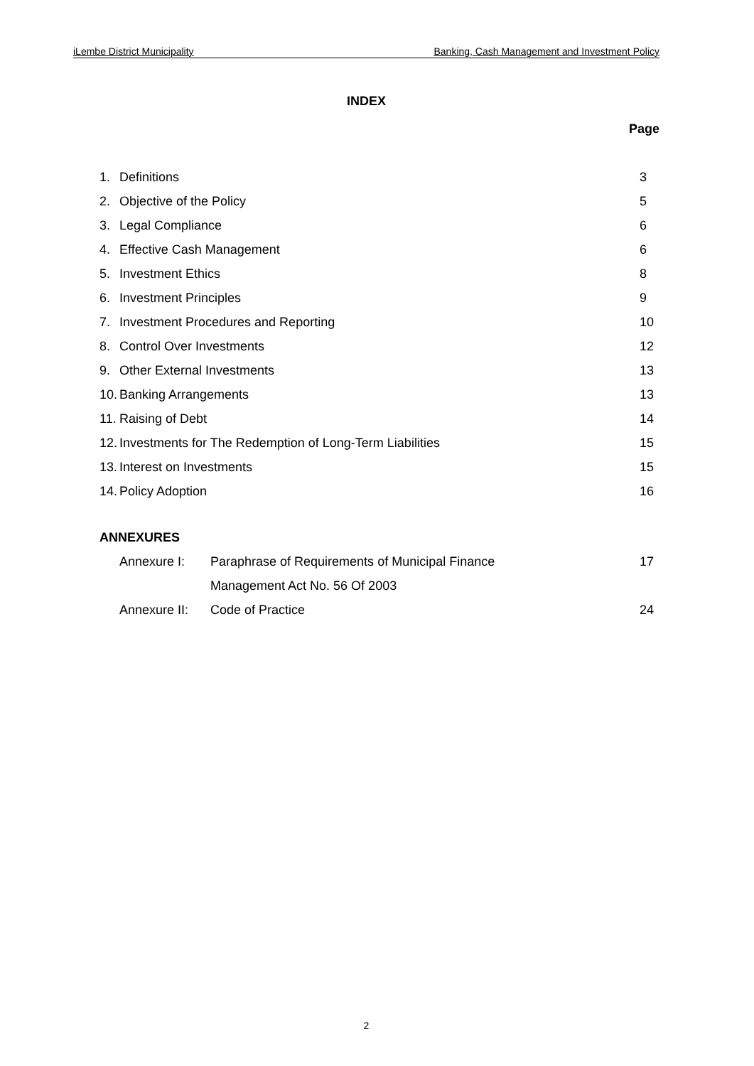iLembe District Municipality Banking, Cash Management and Investment Policy
INDEX
Page
| 1. | Definitions | 3 |
| 2. | Objective of the Policy | 5 |
| 3. | Legal Compliance | 6 |
| 4. | Effective Cash Management | 6 |
| 5. | Investment Ethics | 8 |
| 6. | Investment Principles | 9 |
| 7. | Investment Procedures and Reporting | 10 |
| 8. | Control Over Investments | 12 |
| 9. | Other External Investments | 13 |
| 10. | Banking Arrangements | 13 |
| 11. | Raising of Debt | 14 |
| 12. | Investments for The Redemption of Long-Term Liabilities | 15 |
| 13. | Interest on Investments | 15 |
| 14. | Policy Adoption | 16 |
ANNEXURES
| Annexure I: | Paraphrase of Requirements of Municipal Finance | 17 |
| | Management Act No. 56 Of 2003 | |
| Annexure II: | Code of Practice | 24 |
2